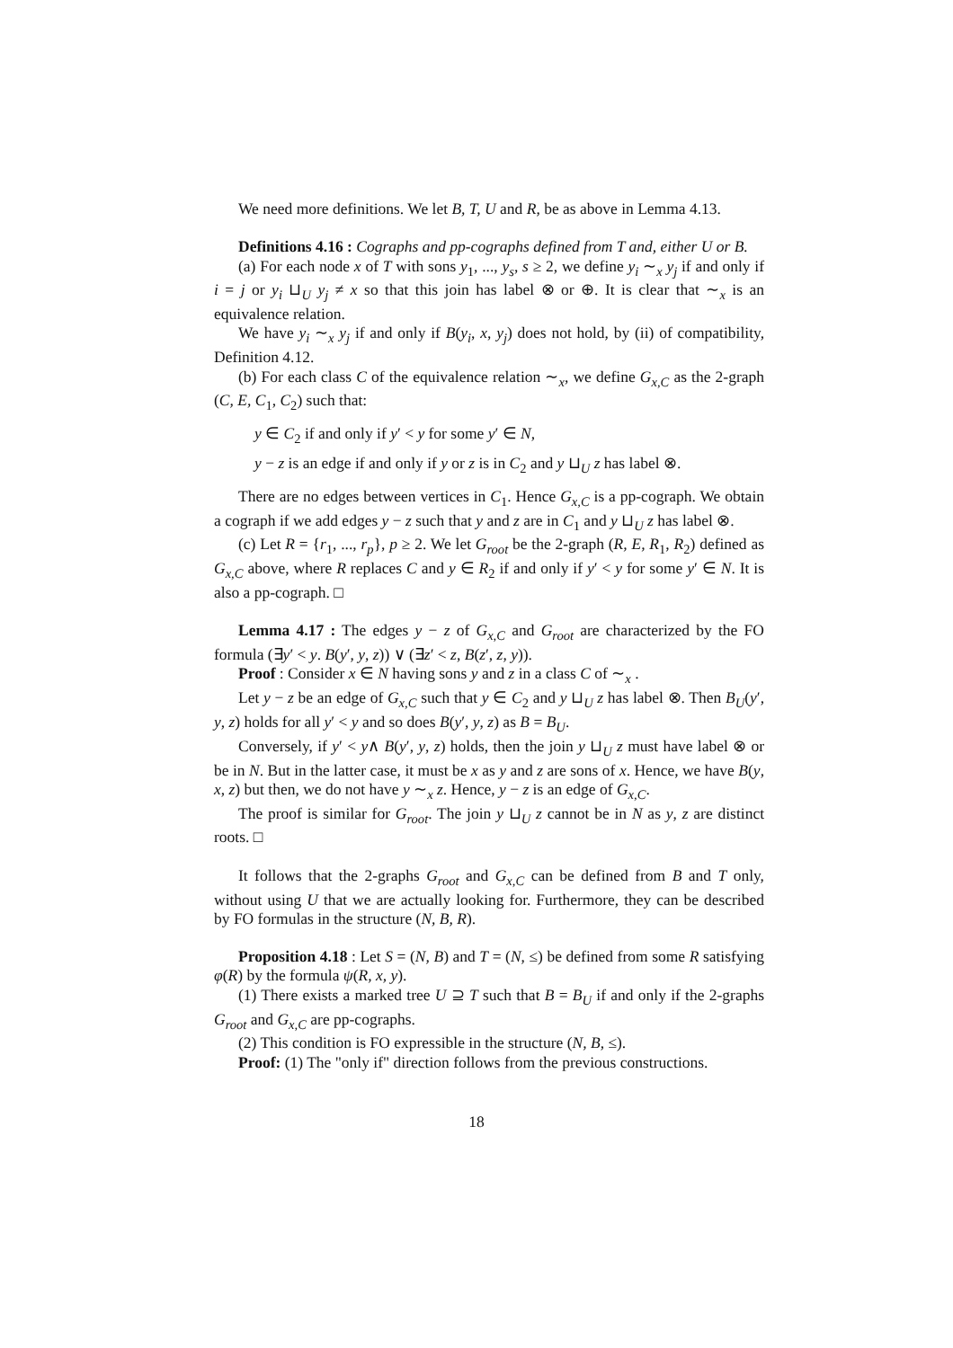We need more definitions. We let B, T, U and R, be as above in Lemma 4.13.
Definitions 4.16 : Cographs and pp-cographs defined from T and, either U or B.
(a) For each node x of T with sons y<sub>1</sub>, ..., y<sub>s</sub>, s ≥ 2, we define y<sub>i</sub> ∼<sub>x</sub> y<sub>j</sub> if and only if i = j or y<sub>i</sub> ⊔<sub>U</sub> y<sub>j</sub> ≠ x so that this join has label ⊗ or ⊕. It is clear that ∼<sub>x</sub> is an equivalence relation.
We have y<sub>i</sub> ∼<sub>x</sub> y<sub>j</sub> if and only if B(y<sub>i</sub>, x, y<sub>j</sub>) does not hold, by (ii) of compatibility, Definition 4.12.
(b) For each class C of the equivalence relation ∼<sub>x</sub>, we define G<sub>x,C</sub> as the 2-graph (C, E, C<sub>1</sub>, C<sub>2</sub>) such that:
y ∈ C<sub>2</sub> if and only if y′ < y for some y′ ∈ N,
y − z is an edge if and only if y or z is in C<sub>2</sub> and y ⊔<sub>U</sub> z has label ⊗.
There are no edges between vertices in C<sub>1</sub>. Hence G<sub>x,C</sub> is a pp-cograph. We obtain a cograph if we add edges y − z such that y and z are in C<sub>1</sub> and y ⊔<sub>U</sub> z has label ⊗.
(c) Let R = {r<sub>1</sub>, ..., r<sub>p</sub>}, p ≥ 2. We let G<sub>root</sub> be the 2-graph (R, E, R<sub>1</sub>, R<sub>2</sub>) defined as G<sub>x,C</sub> above, where R replaces C and y ∈ R<sub>2</sub> if and only if y′ < y for some y′ ∈ N. It is also a pp-cograph. □
Lemma 4.17 : The edges y − z of G<sub>x,C</sub> and G<sub>root</sub> are characterized by the FO formula (∃y′ < y. B(y′, y, z)) ∨ (∃z′ < z, B(z′, z, y)).
Proof : Consider x ∈ N having sons y and z in a class C of ∼<sub>x</sub> .
Let y − z be an edge of G<sub>x,C</sub> such that y ∈ C<sub>2</sub> and y ⊔<sub>U</sub> z has label ⊗. Then B<sub>U</sub>(y′, y, z) holds for all y′ < y and so does B(y′, y, z) as B = B<sub>U</sub>.
Conversely, if y′ < y∧ B(y′, y, z) holds, then the join y ⊔<sub>U</sub> z must have label ⊗ or be in N. But in the latter case, it must be x as y and z are sons of x. Hence, we have B(y, x, z) but then, we do not have y ∼<sub>x</sub> z. Hence, y − z is an edge of G<sub>x,C</sub>.
The proof is similar for G<sub>root</sub>. The join y ⊔<sub>U</sub> z cannot be in N as y, z are distinct roots. □
It follows that the 2-graphs G<sub>root</sub> and G<sub>x,C</sub> can be defined from B and T only, without using U that we are actually looking for. Furthermore, they can be described by FO formulas in the structure (N, B, R).
Proposition 4.18 : Let S = (N, B) and T = (N, ≤) be defined from some R satisfying φ(R) by the formula ψ(R, x, y).
(1) There exists a marked tree U ⊇ T such that B = B<sub>U</sub> if and only if the 2-graphs G<sub>root</sub> and G<sub>x,C</sub> are pp-cographs.
(2) This condition is FO expressible in the structure (N, B, ≤).
Proof: (1) The "only if" direction follows from the previous constructions.
18